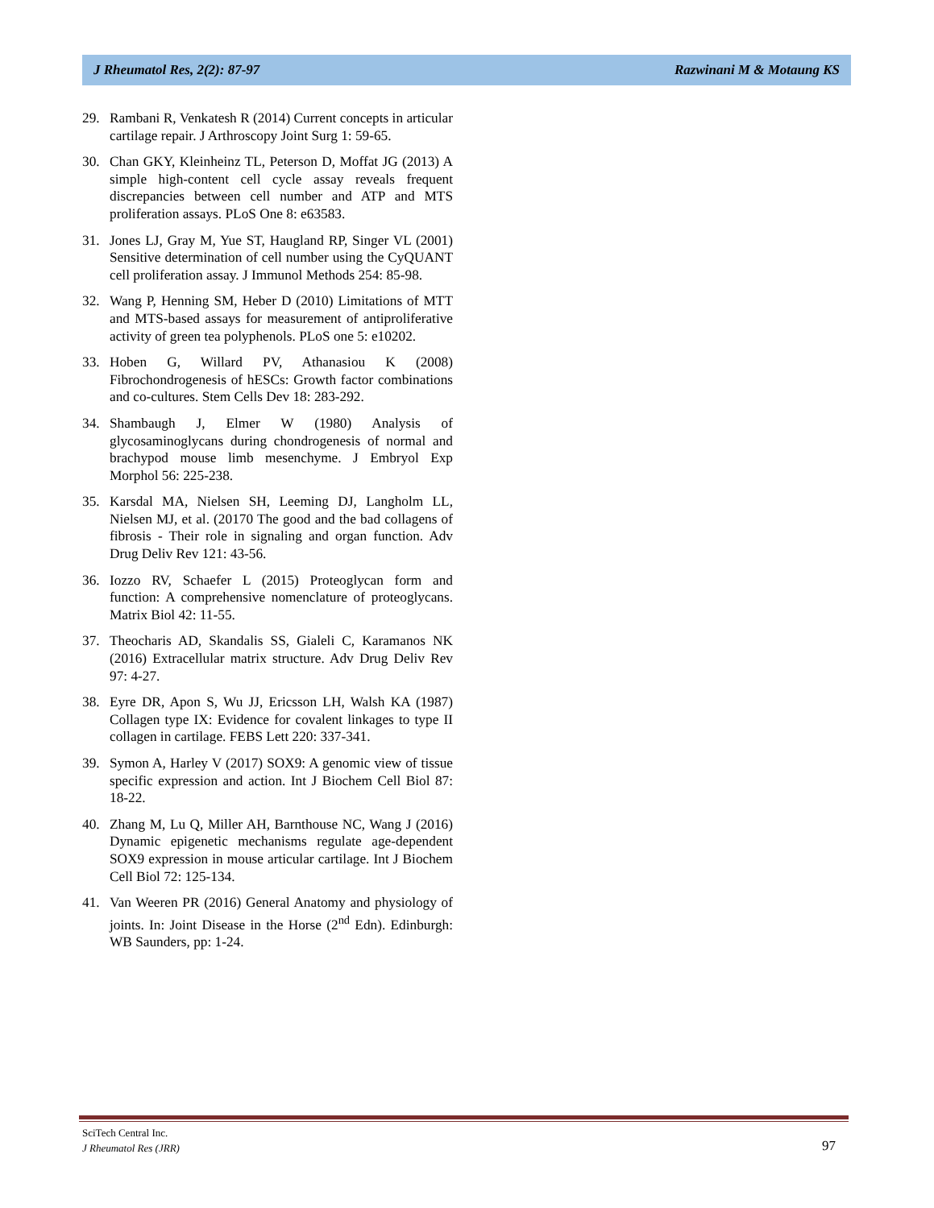J Rheumatol Res, 2(2): 87-97 Razwinani M & Motaung KS
29. Rambani R, Venkatesh R (2014) Current concepts in articular cartilage repair. J Arthroscopy Joint Surg 1: 59-65.
30. Chan GKY, Kleinheinz TL, Peterson D, Moffat JG (2013) A simple high-content cell cycle assay reveals frequent discrepancies between cell number and ATP and MTS proliferation assays. PLoS One 8: e63583.
31. Jones LJ, Gray M, Yue ST, Haugland RP, Singer VL (2001) Sensitive determination of cell number using the CyQUANT cell proliferation assay. J Immunol Methods 254: 85-98.
32. Wang P, Henning SM, Heber D (2010) Limitations of MTT and MTS-based assays for measurement of antiproliferative activity of green tea polyphenols. PLoS one 5: e10202.
33. Hoben G, Willard PV, Athanasiou K (2008) Fibrochondrogenesis of hESCs: Growth factor combinations and co-cultures. Stem Cells Dev 18: 283-292.
34. Shambaugh J, Elmer W (1980) Analysis of glycosaminoglycans during chondrogenesis of normal and brachypod mouse limb mesenchyme. J Embryol Exp Morphol 56: 225-238.
35. Karsdal MA, Nielsen SH, Leeming DJ, Langholm LL, Nielsen MJ, et al. (20170 The good and the bad collagens of fibrosis - Their role in signaling and organ function. Adv Drug Deliv Rev 121: 43-56.
36. Iozzo RV, Schaefer L (2015) Proteoglycan form and function: A comprehensive nomenclature of proteoglycans. Matrix Biol 42: 11-55.
37. Theocharis AD, Skandalis SS, Gialeli C, Karamanos NK (2016) Extracellular matrix structure. Adv Drug Deliv Rev 97: 4-27.
38. Eyre DR, Apon S, Wu JJ, Ericsson LH, Walsh KA (1987) Collagen type IX: Evidence for covalent linkages to type II collagen in cartilage. FEBS Lett 220: 337-341.
39. Symon A, Harley V (2017) SOX9: A genomic view of tissue specific expression and action. Int J Biochem Cell Biol 87: 18-22.
40. Zhang M, Lu Q, Miller AH, Barnthouse NC, Wang J (2016) Dynamic epigenetic mechanisms regulate age-dependent SOX9 expression in mouse articular cartilage. Int J Biochem Cell Biol 72: 125-134.
41. Van Weeren PR (2016) General Anatomy and physiology of joints. In: Joint Disease in the Horse (2<sup>nd</sup> Edn). Edinburgh: WB Saunders, pp: 1-24.
SciTech Central Inc.
J Rheumatol Res (JRR)
97